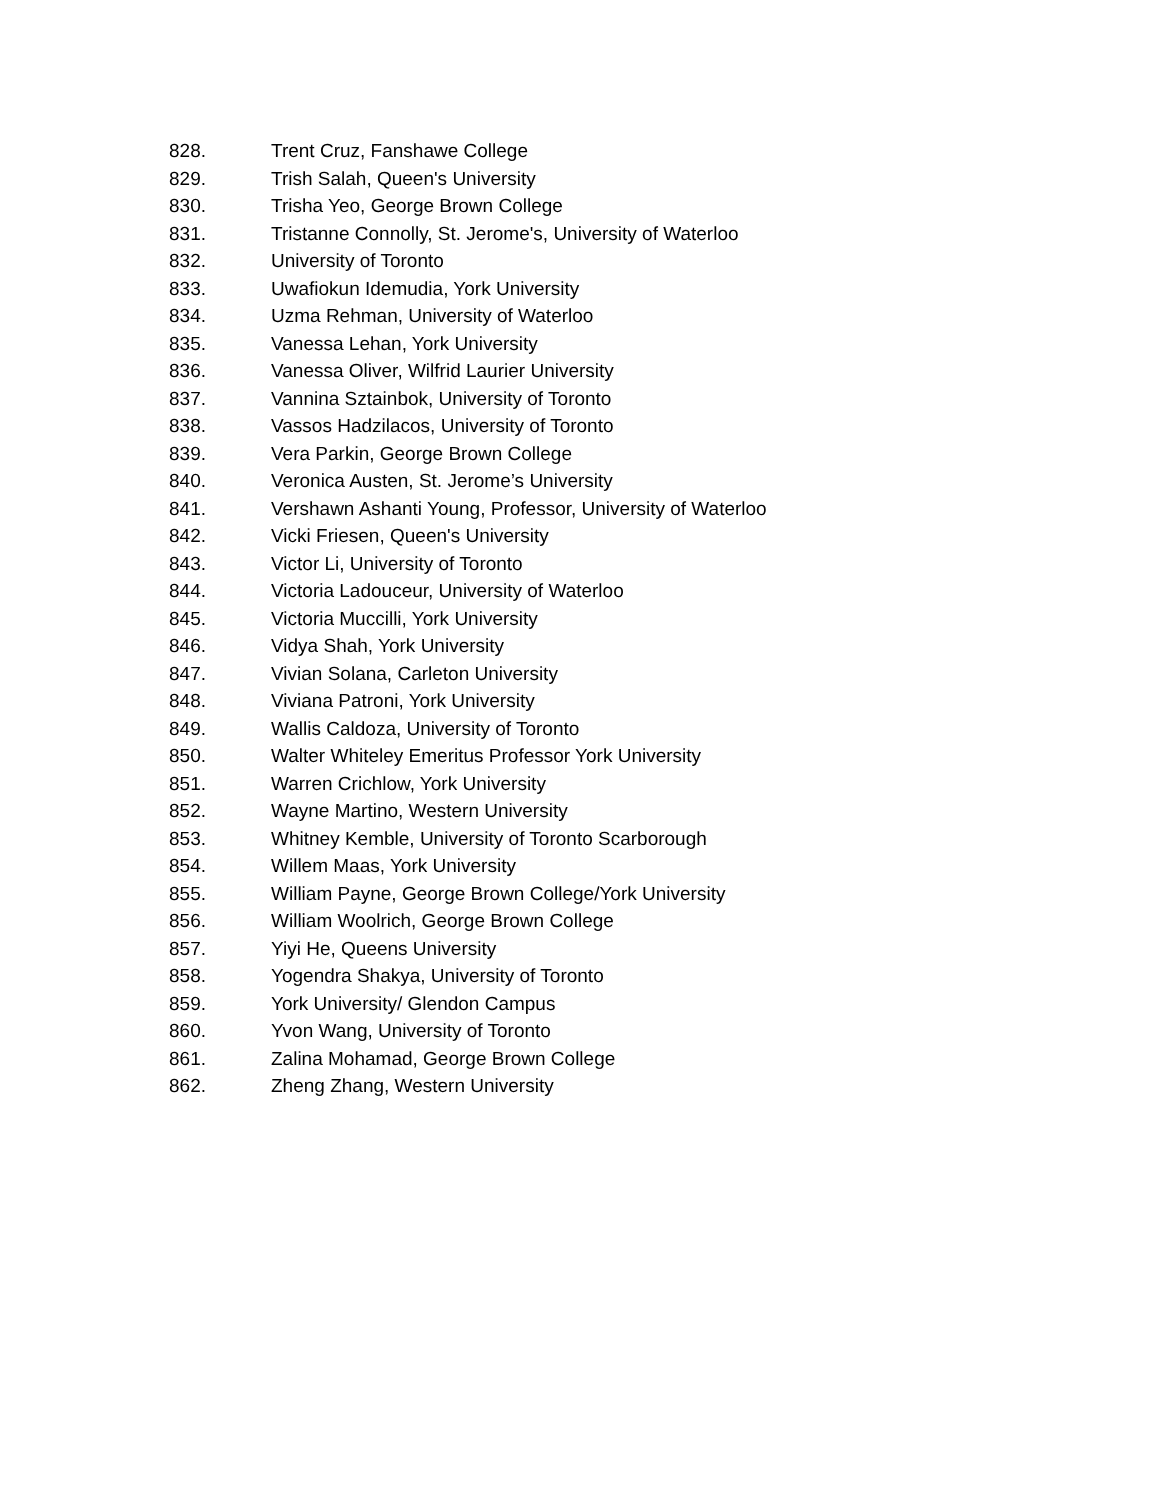828. Trent Cruz, Fanshawe College
829. Trish Salah, Queen's University
830. Trisha Yeo, George Brown College
831. Tristanne Connolly, St. Jerome's, University of Waterloo
832. University of Toronto
833. Uwafiokun Idemudia, York University
834. Uzma Rehman, University of Waterloo
835. Vanessa Lehan, York University
836. Vanessa Oliver, Wilfrid Laurier University
837. Vannina Sztainbok, University of Toronto
838. Vassos Hadzilacos, University of Toronto
839. Vera Parkin, George Brown College
840. Veronica Austen, St. Jerome’s University
841. Vershawn Ashanti Young, Professor, University of Waterloo
842. Vicki Friesen, Queen's University
843. Victor Li, University of Toronto
844. Victoria Ladouceur, University of Waterloo
845. Victoria Muccilli, York University
846. Vidya Shah, York University
847. Vivian Solana, Carleton University
848. Viviana Patroni, York University
849. Wallis Caldoza, University of Toronto
850. Walter Whiteley Emeritus Professor York University
851. Warren Crichlow, York University
852. Wayne Martino, Western University
853. Whitney Kemble, University of Toronto Scarborough
854. Willem Maas, York University
855. William Payne, George Brown College/York University
856. William Woolrich, George Brown College
857. Yiyi He, Queens University
858. Yogendra Shakya, University of Toronto
859. York University/ Glendon Campus
860. Yvon Wang, University of Toronto
861. Zalina Mohamad, George Brown College
862. Zheng Zhang, Western University